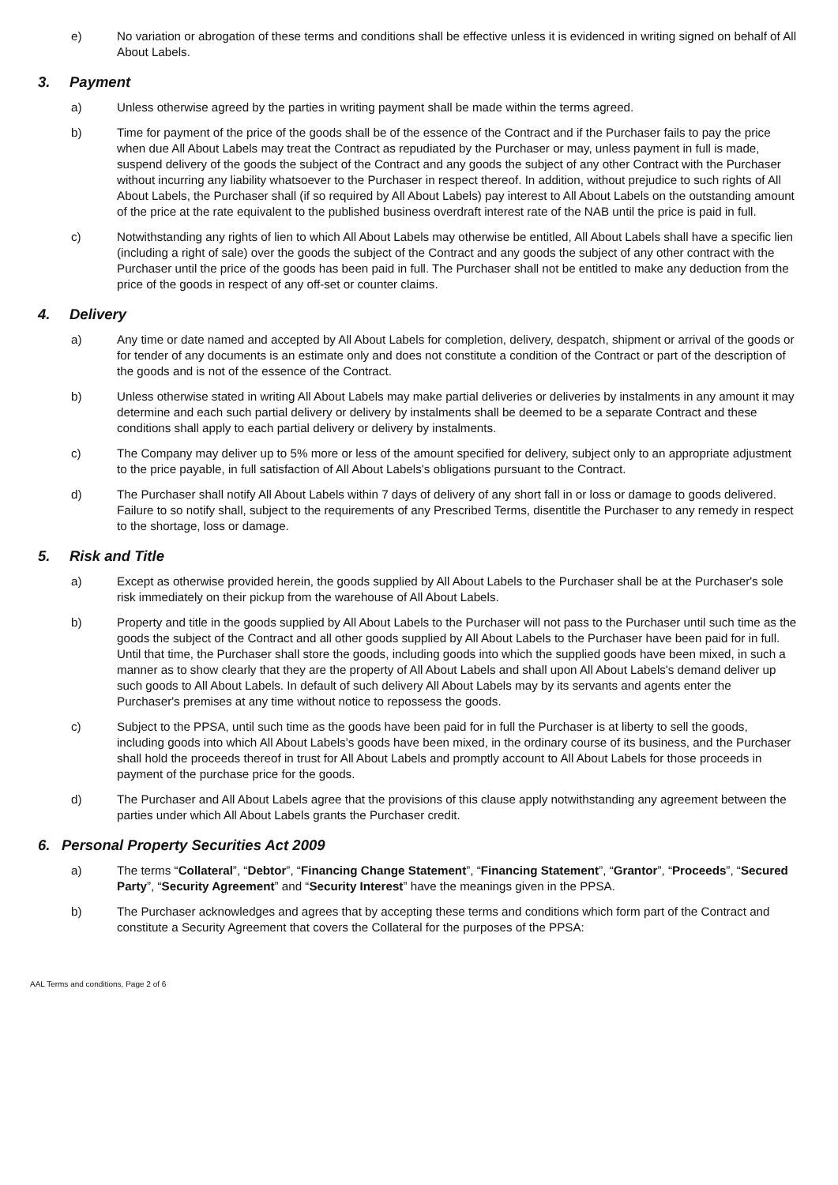e) No variation or abrogation of these terms and conditions shall be effective unless it is evidenced in writing signed on behalf of All About Labels.
3. Payment
a) Unless otherwise agreed by the parties in writing payment shall be made within the terms agreed.
b) Time for payment of the price of the goods shall be of the essence of the Contract and if the Purchaser fails to pay the price when due All About Labels may treat the Contract as repudiated by the Purchaser or may, unless payment in full is made, suspend delivery of the goods the subject of the Contract and any goods the subject of any other Contract with the Purchaser without incurring any liability whatsoever to the Purchaser in respect thereof. In addition, without prejudice to such rights of All About Labels, the Purchaser shall (if so required by All About Labels) pay interest to All About Labels on the outstanding amount of the price at the rate equivalent to the published business overdraft interest rate of the NAB until the price is paid in full.
c) Notwithstanding any rights of lien to which All About Labels may otherwise be entitled, All About Labels shall have a specific lien (including a right of sale) over the goods the subject of the Contract and any goods the subject of any other contract with the Purchaser until the price of the goods has been paid in full. The Purchaser shall not be entitled to make any deduction from the price of the goods in respect of any off-set or counter claims.
4. Delivery
a) Any time or date named and accepted by All About Labels for completion, delivery, despatch, shipment or arrival of the goods or for tender of any documents is an estimate only and does not constitute a condition of the Contract or part of the description of the goods and is not of the essence of the Contract.
b) Unless otherwise stated in writing All About Labels may make partial deliveries or deliveries by instalments in any amount it may determine and each such partial delivery or delivery by instalments shall be deemed to be a separate Contract and these conditions shall apply to each partial delivery or delivery by instalments.
c) The Company may deliver up to 5% more or less of the amount specified for delivery, subject only to an appropriate adjustment to the price payable, in full satisfaction of All About Labels's obligations pursuant to the Contract.
d) The Purchaser shall notify All About Labels within 7 days of delivery of any short fall in or loss or damage to goods delivered. Failure to so notify shall, subject to the requirements of any Prescribed Terms, disentitle the Purchaser to any remedy in respect to the shortage, loss or damage.
5. Risk and Title
a) Except as otherwise provided herein, the goods supplied by All About Labels to the Purchaser shall be at the Purchaser's sole risk immediately on their pickup from the warehouse of All About Labels.
b) Property and title in the goods supplied by All About Labels to the Purchaser will not pass to the Purchaser until such time as the goods the subject of the Contract and all other goods supplied by All About Labels to the Purchaser have been paid for in full. Until that time, the Purchaser shall store the goods, including goods into which the supplied goods have been mixed, in such a manner as to show clearly that they are the property of All About Labels and shall upon All About Labels's demand deliver up such goods to All About Labels. In default of such delivery All About Labels may by its servants and agents enter the Purchaser's premises at any time without notice to repossess the goods.
c) Subject to the PPSA, until such time as the goods have been paid for in full the Purchaser is at liberty to sell the goods, including goods into which All About Labels’s goods have been mixed, in the ordinary course of its business, and the Purchaser shall hold the proceeds thereof in trust for All About Labels and promptly account to All About Labels for those proceeds in payment of the purchase price for the goods.
d) The Purchaser and All About Labels agree that the provisions of this clause apply notwithstanding any agreement between the parties under which All About Labels grants the Purchaser credit.
6. Personal Property Securities Act 2009
a) The terms “Collateral”, “Debtor”, “Financing Change Statement”, “Financing Statement”, “Grantor”, “Proceeds”, “Secured Party”, “Security Agreement” and “Security Interest” have the meanings given in the PPSA.
b) The Purchaser acknowledges and agrees that by accepting these terms and conditions which form part of the Contract and constitute a Security Agreement that covers the Collateral for the purposes of the PPSA:
AAL Terms and conditions, Page 2 of 6